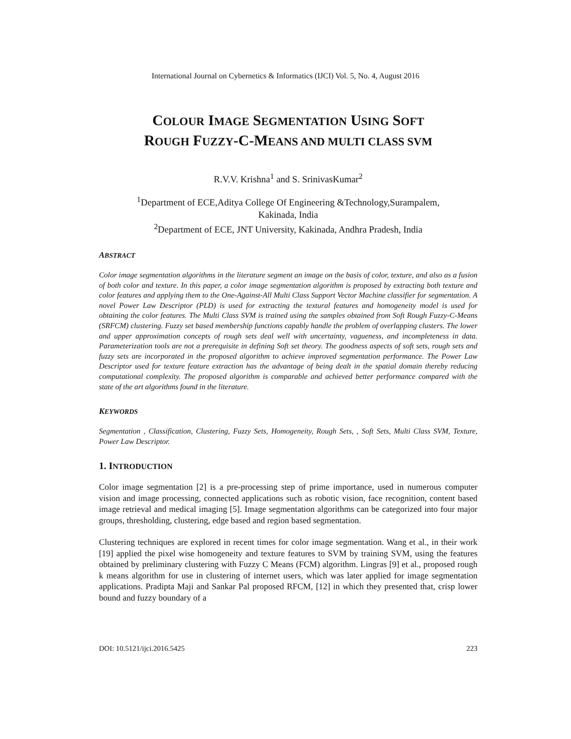International Journal on Cybernetics & Informatics (IJCI) Vol. 5, No. 4, August 2016
COLOUR IMAGE SEGMENTATION USING SOFT
ROUGH FUZZY-C-MEANS AND MULTI CLASS SVM
R.V.V. Krishna<sup>1</sup> and S. SrinivasKumar<sup>2</sup>
<sup>1</sup> Department of ECE,Aditya College Of Engineering &Technology,Surampalem,
Kakinada, India
<sup>2</sup> Department of ECE, JNT University, Kakinada, Andhra Pradesh, India
ABSTRACT
Color image segmentation algorithms in the literature segment an image on the basis of color, texture, and also as a fusion of both color and texture. In this paper, a color image segmentation algorithm is proposed by extracting both texture and color features and applying them to the One-Against-All Multi Class Support Vector Machine classifier for segmentation. A novel Power Law Descriptor (PLD) is used for extracting the textural features and homogeneity model is used for obtaining the color features. The Multi Class SVM is trained using the samples obtained from Soft Rough Fuzzy-C-Means (SRFCM) clustering. Fuzzy set based membership functions capably handle the problem of overlapping clusters. The lower and upper approximation concepts of rough sets deal well with uncertainty, vagueness, and incompleteness in data. Parameterization tools are not a prerequisite in defining Soft set theory. The goodness aspects of soft sets, rough sets and fuzzy sets are incorporated in the proposed algorithm to achieve improved segmentation performance. The Power Law Descriptor used for texture feature extraction has the advantage of being dealt in the spatial domain thereby reducing computational complexity. The proposed algorithm is comparable and achieved better performance compared with the state of the art algorithms found in the literature.
KEYWORDS
Segmentation , Classification, Clustering, Fuzzy Sets, Homogeneity, Rough Sets, , Soft Sets, Multi Class SVM, Texture, Power Law Descriptor.
1. INTRODUCTION
Color image segmentation [2] is a pre-processing step of prime importance, used in numerous computer vision and image processing, connected applications such as robotic vision, face recognition, content based image retrieval and medical imaging [5]. Image segmentation algorithms can be categorized into four major groups, thresholding, clustering, edge based and region based segmentation.
Clustering techniques are explored in recent times for color image segmentation. Wang et al., in their work [19] applied the pixel wise homogeneity and texture features to SVM by training SVM, using the features obtained by preliminary clustering with Fuzzy C Means (FCM) algorithm. Lingras [9] et al., proposed rough k means algorithm for use in clustering of internet users, which was later applied for image segmentation applications. Pradipta Maji and Sankar Pal proposed RFCM, [12] in which they presented that, crisp lower bound and fuzzy boundary of a
DOI: 10.5121/ijci.2016.5425 223